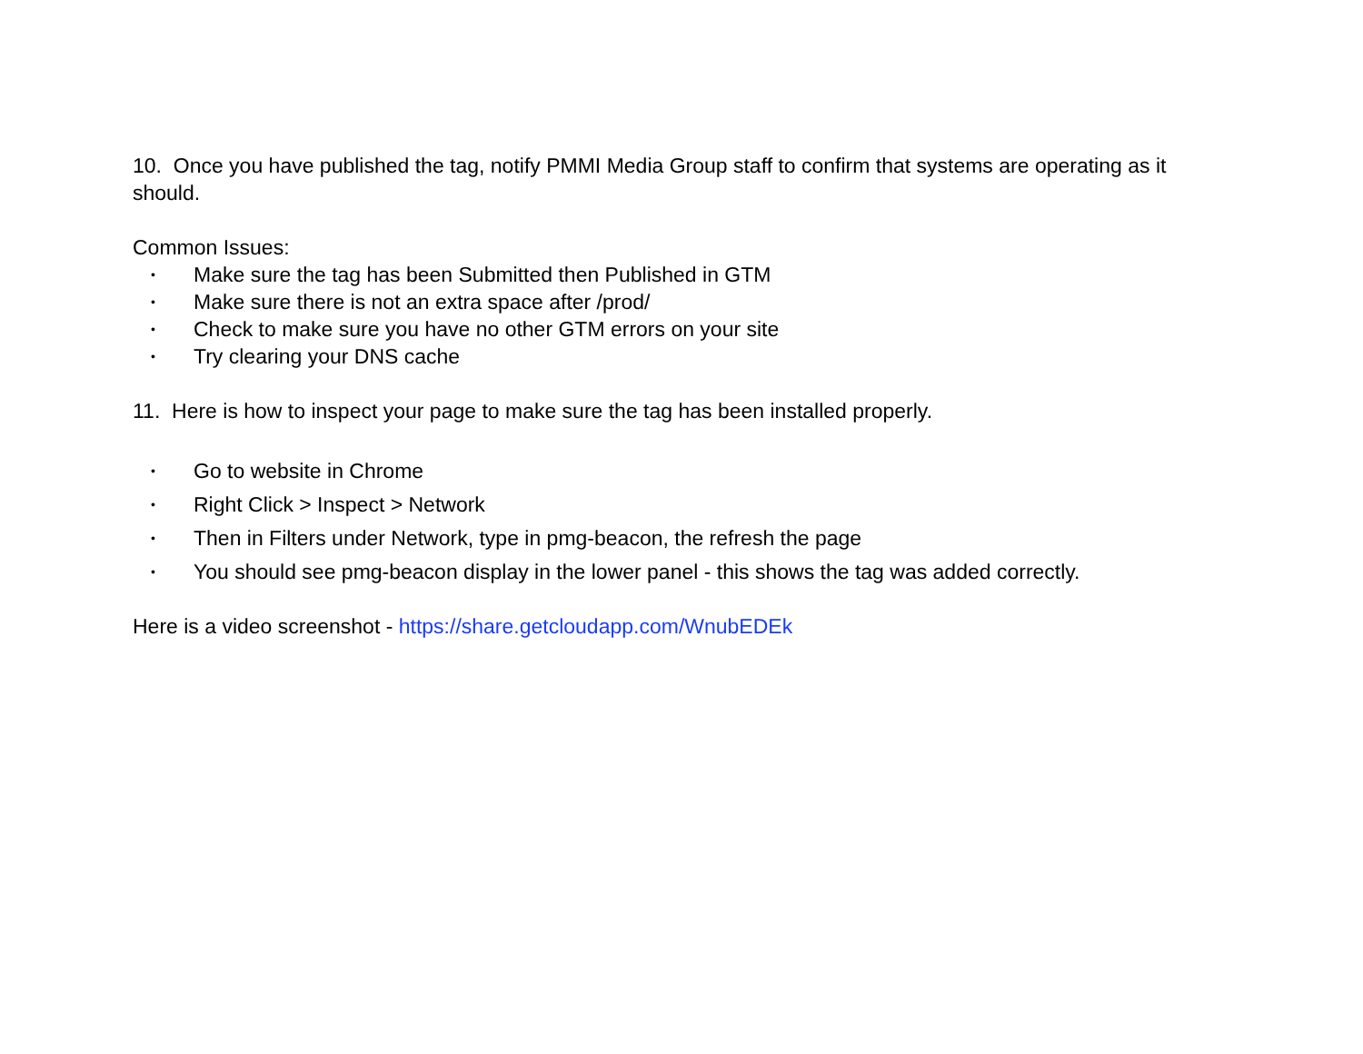10. Once you have published the tag, notify PMMI Media Group staff to confirm that systems are operating as it should.
Common Issues:
• Make sure the tag has been Submitted then Published in GTM
• Make sure there is not an extra space after /prod/
• Check to make sure you have no other GTM errors on your site
• Try clearing your DNS cache
11. Here is how to inspect your page to make sure the tag has been installed properly.
• Go to website in Chrome
• Right Click > Inspect > Network
• Then in Filters under Network, type in pmg-beacon, the refresh the page
• You should see pmg-beacon display in the lower panel - this shows the tag was added correctly.
Here is a video screenshot - https://share.getcloudapp.com/WnubEDEk